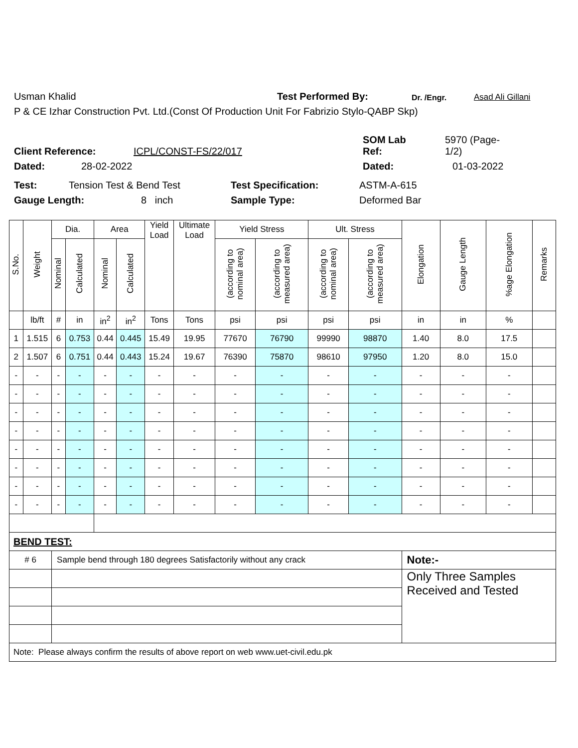Usman Khalid Test Performed By: Dr. /Engr. Asad Ali Gillani
P & CE Izhar Construction Pvt. Ltd.(Const Of Production Unit For Fabrizio Stylo-QABP Skp)
Client Reference: ICPL/CONST-FS/22/017 SOM Lab
Ref: 5970 (Page-
1/2)
Dated: 28-02-2022 Dated: 01-03-2022
Test: Tension Test & Bend Test Test Specification: ASTM-A-615
Gauge Length: 8 inch Sample Type: Deformed Bar
| S.No. | Weight | Dia. | | Area | | Yield Load | Ultimate Load | Yield Stress | | Ult. Stress | | Elongation | Gauge Length | %age Elongation | Remarks |
| --- | --- | --- | --- | --- | --- | --- | --- | --- | --- | --- | --- | --- | --- | --- | --- |
| | | Nominal | Calculated | Nominal | Calculated | | | (according to nominal area) | (according to measured area) | (according to nominal area) | (according to measured area) | | | | |
| | lb/ft | # | in | in<sup>2</sup> | in<sup>2</sup> | Tons | Tons | psi | psi | psi | psi | in | in | % | |
| 1 | 1.515 | 6 | 0.753 | 0.44 | 0.445 | 15.49 | 19.95 | 77670 | 76790 | 99990 | 98870 | 1.40 | 8.0 | 17.5 | |
| 2 | 1.507 | 6 | 0.751 | 0.44 | 0.443 | 15.24 | 19.67 | 76390 | 75870 | 98610 | 97950 | 1.20 | 8.0 | 15.0 | |
| - | - | - | - | - | - | - | - | - | - | - | - | - | - | - | |
| - | - | - | - | - | - | - | - | - | - | - | - | - | - | - | |
| - | - | - | - | - | - | - | - | - | - | - | - | - | - | - | |
| - | - | - | - | - | - | - | - | - | - | - | - | - | - | - | |
| - | - | - | - | - | - | - | - | - | - | - | - | - | - | - | |
| - | - | - | - | - | - | - | - | - | - | - | - | - | - | - | |
| - | - | - | - | - | - | - | - | - | - | - | - | - | - | - | |
| - | - | - | - | - | - | - | - | - | - | - | - | - | - | - | |
| BEND TEST: | | | | | | | | | | | | | | | |
| # 6 | | Sample bend through 180 degrees Satisfactorily without any crack | | | | | | | | | | Note:- | | | |
| | | | | | | | | | | | | Only Three Samples Received and Tested | | | |
| Note: Please always confirm the results of above report on web www.uet-civil.edu.pk | | | | | | | | | | | | | | | |